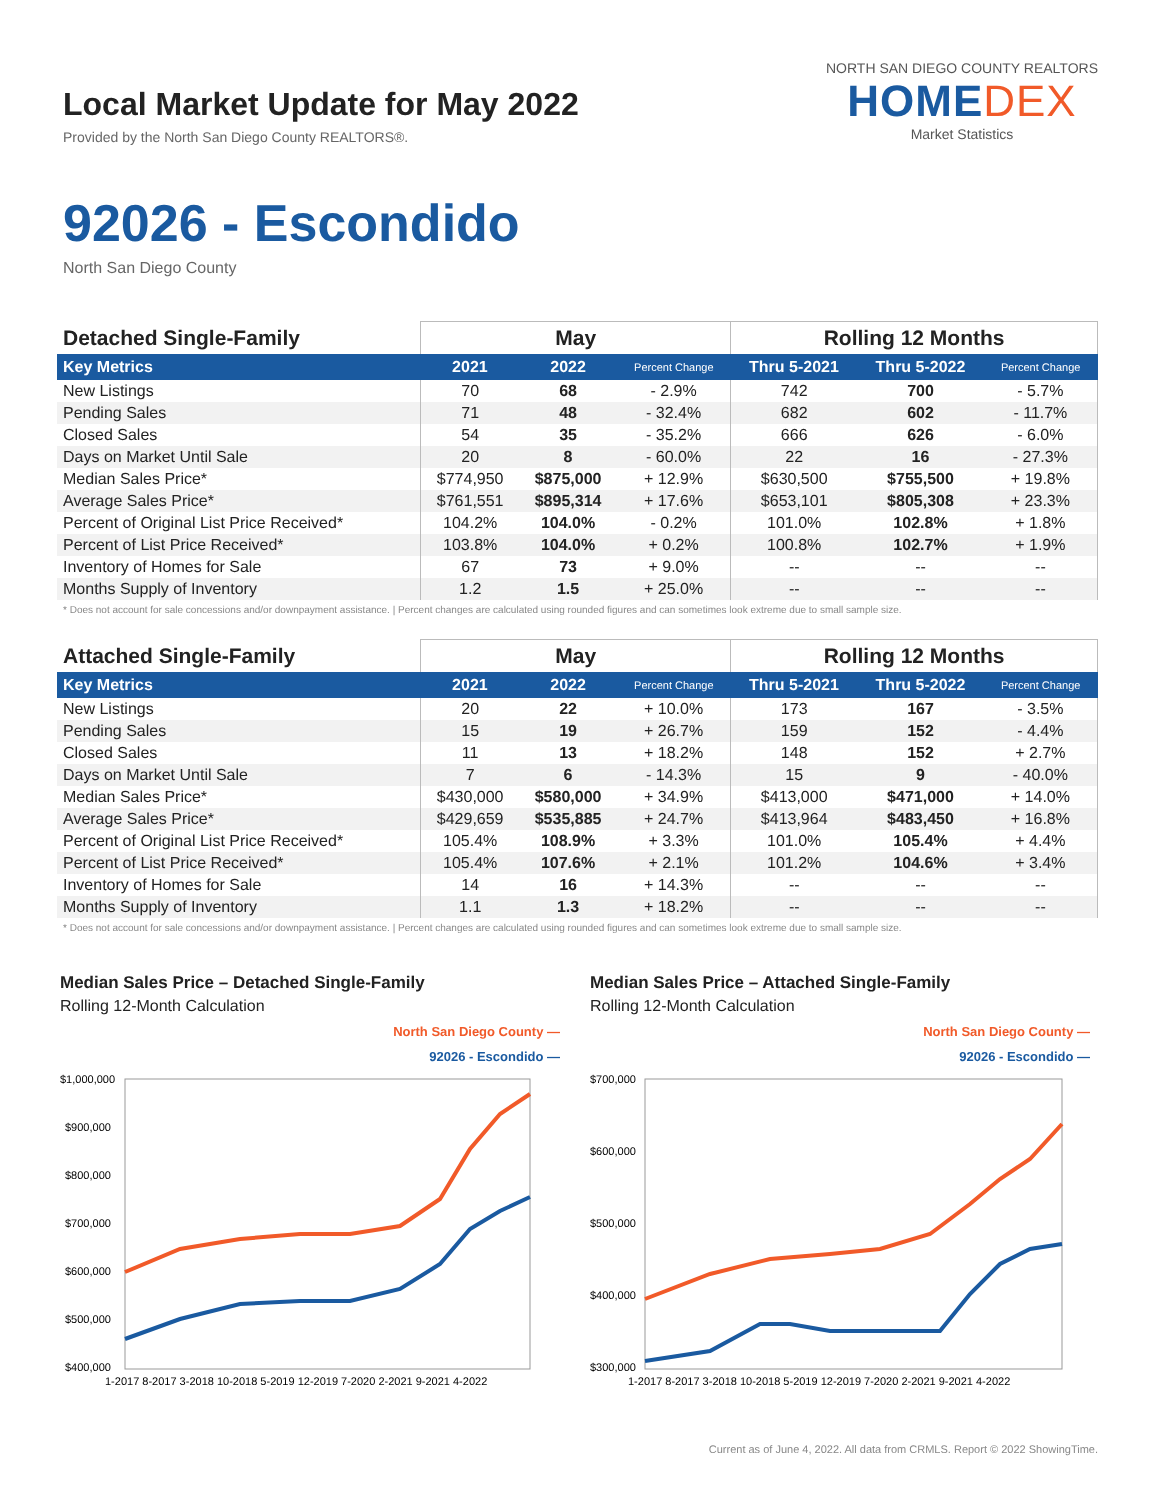Local Market Update for May 2022
Provided by the North San Diego County REALTORS®.
NORTH SAN DIEGO COUNTY REALTORS
HOMEDEX
Market Statistics
92026 - Escondido
North San Diego County
| Detached Single-Family | May | | | Rolling 12 Months | | |
| --- | --- | --- | --- | --- | --- | --- |
| Key Metrics | 2021 | 2022 | Percent Change | Thru 5-2021 | Thru 5-2022 | Percent Change |
| New Listings | 70 | 68 | - 2.9% | 742 | 700 | - 5.7% |
| Pending Sales | 71 | 48 | - 32.4% | 682 | 602 | - 11.7% |
| Closed Sales | 54 | 35 | - 35.2% | 666 | 626 | - 6.0% |
| Days on Market Until Sale | 20 | 8 | - 60.0% | 22 | 16 | - 27.3% |
| Median Sales Price* | $774,950 | $875,000 | + 12.9% | $630,500 | $755,500 | + 19.8% |
| Average Sales Price* | $761,551 | $895,314 | + 17.6% | $653,101 | $805,308 | + 23.3% |
| Percent of Original List Price Received* | 104.2% | 104.0% | - 0.2% | 101.0% | 102.8% | + 1.8% |
| Percent of List Price Received* | 103.8% | 104.0% | + 0.2% | 100.8% | 102.7% | + 1.9% |
| Inventory of Homes for Sale | 67 | 73 | + 9.0% | -- | -- | -- |
| Months Supply of Inventory | 1.2 | 1.5 | + 25.0% | -- | -- | -- |
* Does not account for sale concessions and/or downpayment assistance. | Percent changes are calculated using rounded figures and can sometimes look extreme due to small sample size.
| Attached Single-Family | May | | | Rolling 12 Months | | |
| --- | --- | --- | --- | --- | --- | --- |
| Key Metrics | 2021 | 2022 | Percent Change | Thru 5-2021 | Thru 5-2022 | Percent Change |
| New Listings | 20 | 22 | + 10.0% | 173 | 167 | - 3.5% |
| Pending Sales | 15 | 19 | + 26.7% | 159 | 152 | - 4.4% |
| Closed Sales | 11 | 13 | + 18.2% | 148 | 152 | + 2.7% |
| Days on Market Until Sale | 7 | 6 | - 14.3% | 15 | 9 | - 40.0% |
| Median Sales Price* | $430,000 | $580,000 | + 34.9% | $413,000 | $471,000 | + 14.0% |
| Average Sales Price* | $429,659 | $535,885 | + 24.7% | $413,964 | $483,450 | + 16.8% |
| Percent of Original List Price Received* | 105.4% | 108.9% | + 3.3% | 101.0% | 105.4% | + 4.4% |
| Percent of List Price Received* | 105.4% | 107.6% | + 2.1% | 101.2% | 104.6% | + 3.4% |
| Inventory of Homes for Sale | 14 | 16 | + 14.3% | -- | -- | -- |
| Months Supply of Inventory | 1.1 | 1.3 | + 18.2% | -- | -- | -- |
* Does not account for sale concessions and/or downpayment assistance. | Percent changes are calculated using rounded figures and can sometimes look extreme due to small sample size.
Median Sales Price – Detached Single-Family
Rolling 12-Month Calculation
North San Diego County —
92026 - Escondido —
$1,000,000
$900,000
$800,000
$700,000
$600,000
$500,000
$400,000
1-2017 8-2017 3-2018 10-2018 5-2019 12-2019 7-2020 2-2021 9-2021 4-2022
Median Sales Price – Attached Single-Family
Rolling 12-Month Calculation
North San Diego County —
92026 - Escondido —
$700,000
$600,000
$500,000
$400,000
$300,000
1-2017 8-2017 3-2018 10-2018 5-2019 12-2019 7-2020 2-2021 9-2021 4-2022
Current as of June 4, 2022. All data from CRMLS. Report © 2022 ShowingTime.